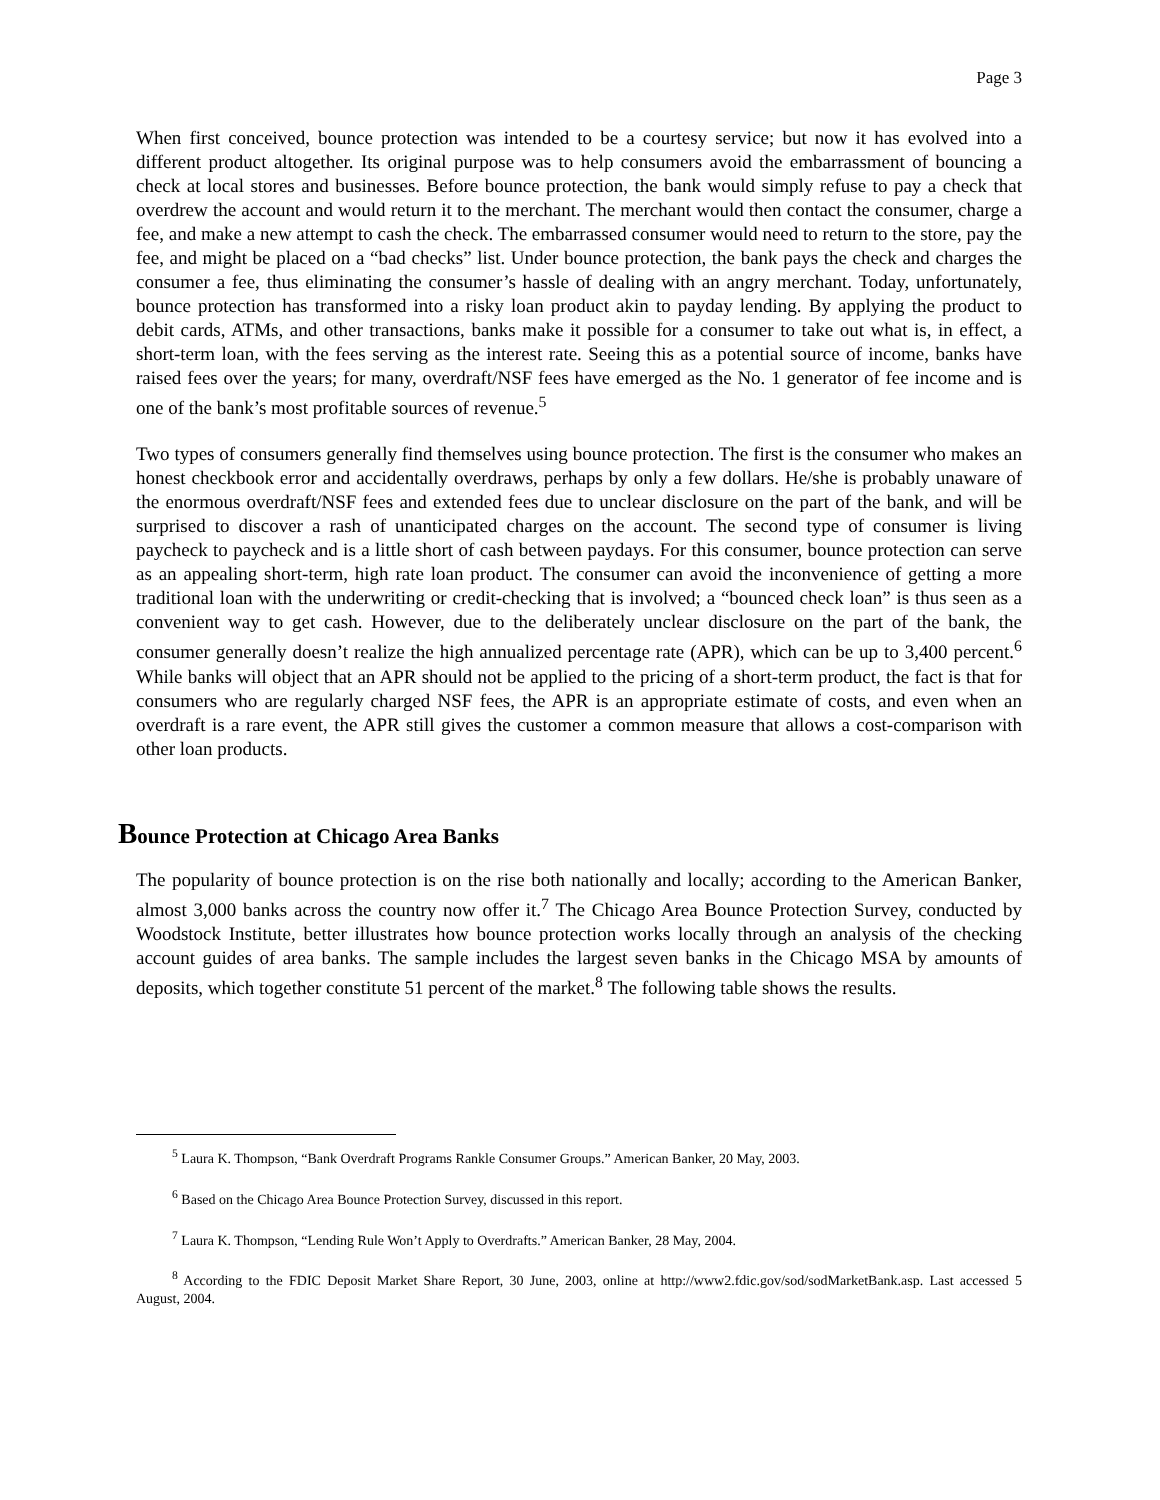Page 3
When first conceived, bounce protection was intended to be a courtesy service; but now it has evolved into a different product altogether. Its original purpose was to help consumers avoid the embarrassment of bouncing a check at local stores and businesses. Before bounce protection, the bank would simply refuse to pay a check that overdrew the account and would return it to the merchant. The merchant would then contact the consumer, charge a fee, and make a new attempt to cash the check. The embarrassed consumer would need to return to the store, pay the fee, and might be placed on a “bad checks” list. Under bounce protection, the bank pays the check and charges the consumer a fee, thus eliminating the consumer’s hassle of dealing with an angry merchant. Today, unfortunately, bounce protection has transformed into a risky loan product akin to payday lending. By applying the product to debit cards, ATMs, and other transactions, banks make it possible for a consumer to take out what is, in effect, a short-term loan, with the fees serving as the interest rate. Seeing this as a potential source of income, banks have raised fees over the years; for many, overdraft/NSF fees have emerged as the No. 1 generator of fee income and is one of the bank’s most profitable sources of revenue.<sup>5</sup>
Two types of consumers generally find themselves using bounce protection. The first is the consumer who makes an honest checkbook error and accidentally overdraws, perhaps by only a few dollars. He/she is probably unaware of the enormous overdraft/NSF fees and extended fees due to unclear disclosure on the part of the bank, and will be surprised to discover a rash of unanticipated charges on the account. The second type of consumer is living paycheck to paycheck and is a little short of cash between paydays. For this consumer, bounce protection can serve as an appealing short-term, high rate loan product. The consumer can avoid the inconvenience of getting a more traditional loan with the underwriting or credit-checking that is involved; a “bounced check loan” is thus seen as a convenient way to get cash. However, due to the deliberately unclear disclosure on the part of the bank, the consumer generally doesn’t realize the high annualized percentage rate (APR), which can be up to 3,400 percent.<sup>6</sup> While banks will object that an APR should not be applied to the pricing of a short-term product, the fact is that for consumers who are regularly charged NSF fees, the APR is an appropriate estimate of costs, and even when an overdraft is a rare event, the APR still gives the customer a common measure that allows a cost-comparison with other loan products.
Bounce Protection at Chicago Area Banks
The popularity of bounce protection is on the rise both nationally and locally; according to the American Banker, almost 3,000 banks across the country now offer it.<sup>7</sup> The Chicago Area Bounce Protection Survey, conducted by Woodstock Institute, better illustrates how bounce protection works locally through an analysis of the checking account guides of area banks. The sample includes the largest seven banks in the Chicago MSA by amounts of deposits, which together constitute 51 percent of the market.<sup>8</sup> The following table shows the results.
<sup>5</sup> Laura K. Thompson, “Bank Overdraft Programs Rankle Consumer Groups.” American Banker, 20 May, 2003.
<sup>6</sup> Based on the Chicago Area Bounce Protection Survey, discussed in this report.
<sup>7</sup> Laura K. Thompson, “Lending Rule Won’t Apply to Overdrafts.” American Banker, 28 May, 2004.
<sup>8</sup> According to the FDIC Deposit Market Share Report, 30 June, 2003, online at http://www2.fdic.gov/sod/sodMarketBank.asp. Last accessed 5 August, 2004.